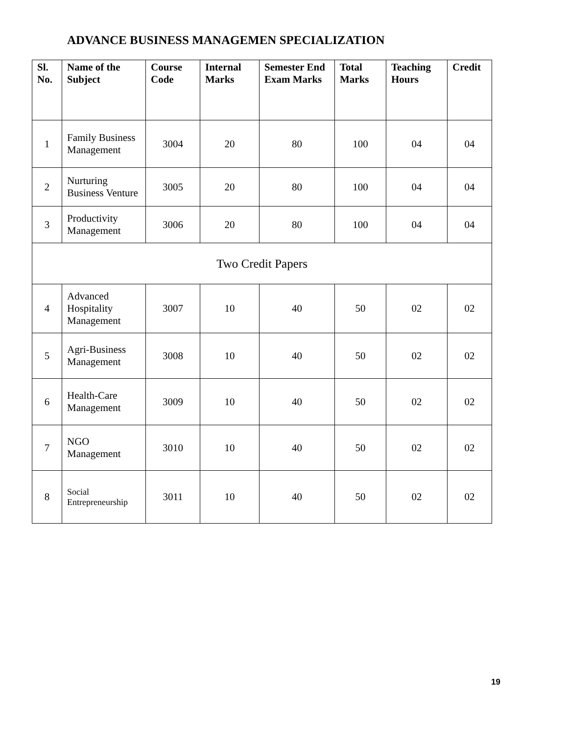ADVANCE BUSINESS MANAGEMEN SPECIALIZATION
| Sl. No. | Name of the Subject | Course Code | Internal Marks | Semester End Exam Marks | Total Marks | Teaching Hours | Credit |
| --- | --- | --- | --- | --- | --- | --- | --- |
| 1 | Family Business Management | 3004 | 20 | 80 | 100 | 04 | 04 |
| 2 | Nurturing Business Venture | 3005 | 20 | 80 | 100 | 04 | 04 |
| 3 | Productivity Management | 3006 | 20 | 80 | 100 | 04 | 04 |
| Two Credit Papers | | | | | | | |
| 4 | Advanced Hospitality Management | 3007 | 10 | 40 | 50 | 02 | 02 |
| 5 | Agri-Business Management | 3008 | 10 | 40 | 50 | 02 | 02 |
| 6 | Health-Care Management | 3009 | 10 | 40 | 50 | 02 | 02 |
| 7 | NGO Management | 3010 | 10 | 40 | 50 | 02 | 02 |
| 8 | Social Entrepreneurship | 3011 | 10 | 40 | 50 | 02 | 02 |
19